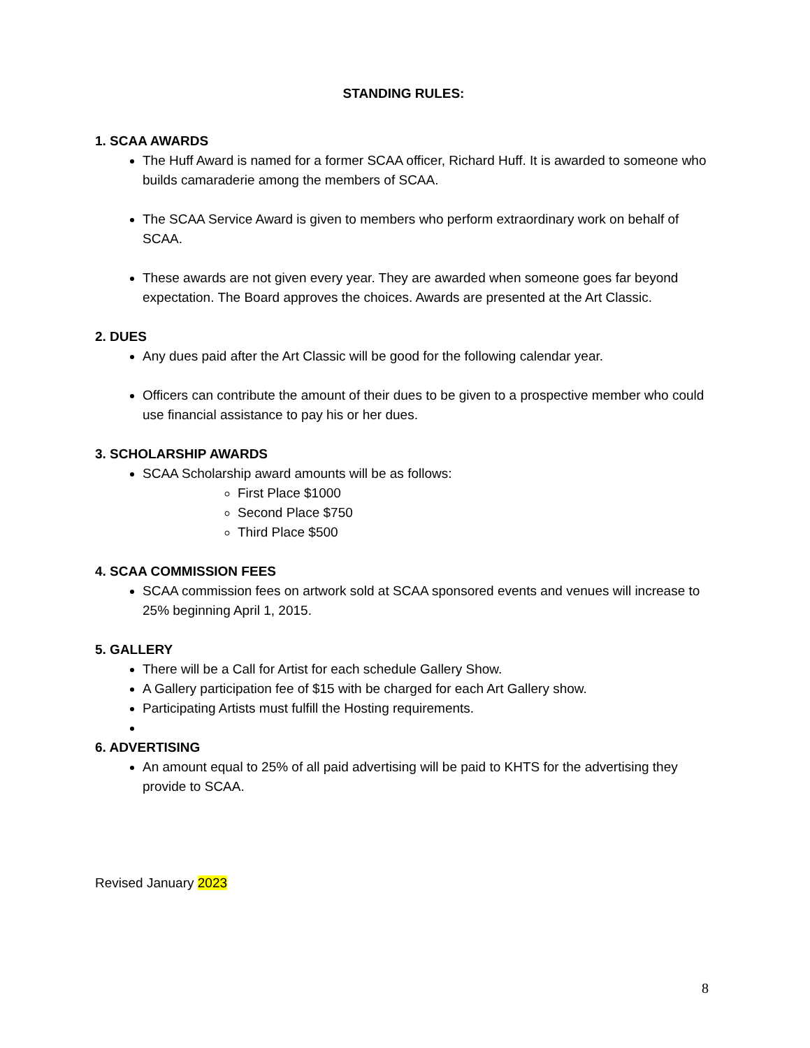STANDING RULES:
1. SCAA AWARDS
The Huff Award is named for a former SCAA officer, Richard Huff. It is awarded to someone who builds camaraderie among the members of SCAA.
The SCAA Service Award is given to members who perform extraordinary work on behalf of SCAA.
These awards are not given every year. They are awarded when someone goes far beyond expectation. The Board approves the choices. Awards are presented at the Art Classic.
2. DUES
Any dues paid after the Art Classic will be good for the following calendar year.
Officers can contribute the amount of their dues to be given to a prospective member who could use financial assistance to pay his or her dues.
3. SCHOLARSHIP AWARDS
SCAA Scholarship award amounts will be as follows:
First Place $1000
Second Place $750
Third Place $500
4. SCAA COMMISSION FEES
SCAA commission fees on artwork sold at SCAA sponsored events and venues will increase to 25% beginning April 1, 2015.
5. GALLERY
There will be a Call for Artist for each schedule Gallery Show.
A Gallery participation fee of $15 with be charged for each Art Gallery show.
Participating Artists must fulfill the Hosting requirements.
6. ADVERTISING
An amount equal to 25% of all paid advertising will be paid to KHTS for the advertising they provide to SCAA.
Revised January 2023
8